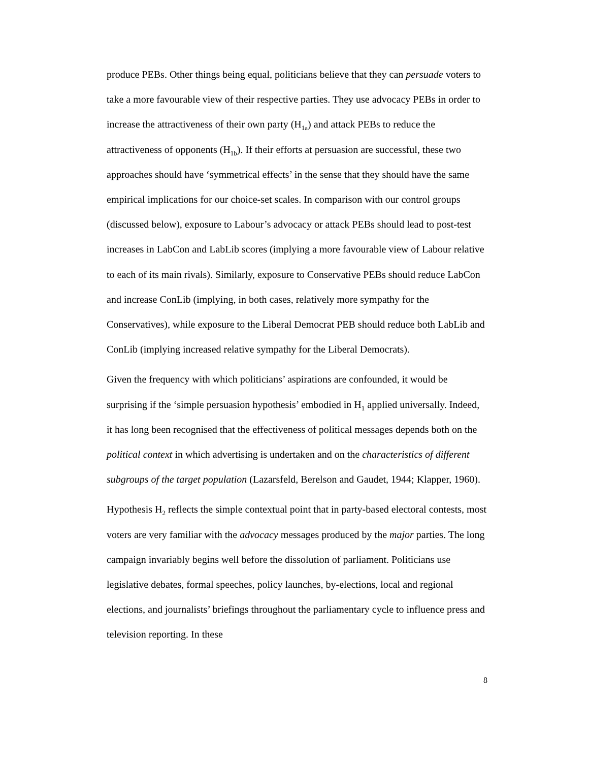produce PEBs. Other things being equal, politicians believe that they can persuade voters to take a more favourable view of their respective parties. They use advocacy PEBs in order to increase the attractiveness of their own party (H<sub>1a</sub>) and attack PEBs to reduce the attractiveness of opponents (H<sub>1b</sub>). If their efforts at persuasion are successful, these two approaches should have ‘symmetrical effects’ in the sense that they should have the same empirical implications for our choice-set scales. In comparison with our control groups (discussed below), exposure to Labour’s advocacy or attack PEBs should lead to post-test increases in LabCon and LabLib scores (implying a more favourable view of Labour relative to each of its main rivals). Similarly, exposure to Conservative PEBs should reduce LabCon and increase ConLib (implying, in both cases, relatively more sympathy for the Conservatives), while exposure to the Liberal Democrat PEB should reduce both LabLib and ConLib (implying increased relative sympathy for the Liberal Democrats).
Given the frequency with which politicians’ aspirations are confounded, it would be surprising if the ‘simple persuasion hypothesis’ embodied in H<sub>1</sub> applied universally. Indeed, it has long been recognised that the effectiveness of political messages depends both on the political context in which advertising is undertaken and on the characteristics of different subgroups of the target population (Lazarsfeld, Berelson and Gaudet, 1944; Klapper, 1960).
Hypothesis H<sub>2</sub> reflects the simple contextual point that in party-based electoral contests, most voters are very familiar with the advocacy messages produced by the major parties. The long campaign invariably begins well before the dissolution of parliament. Politicians use legislative debates, formal speeches, policy launches, by-elections, local and regional elections, and journalists’ briefings throughout the parliamentary cycle to influence press and television reporting. In these
8